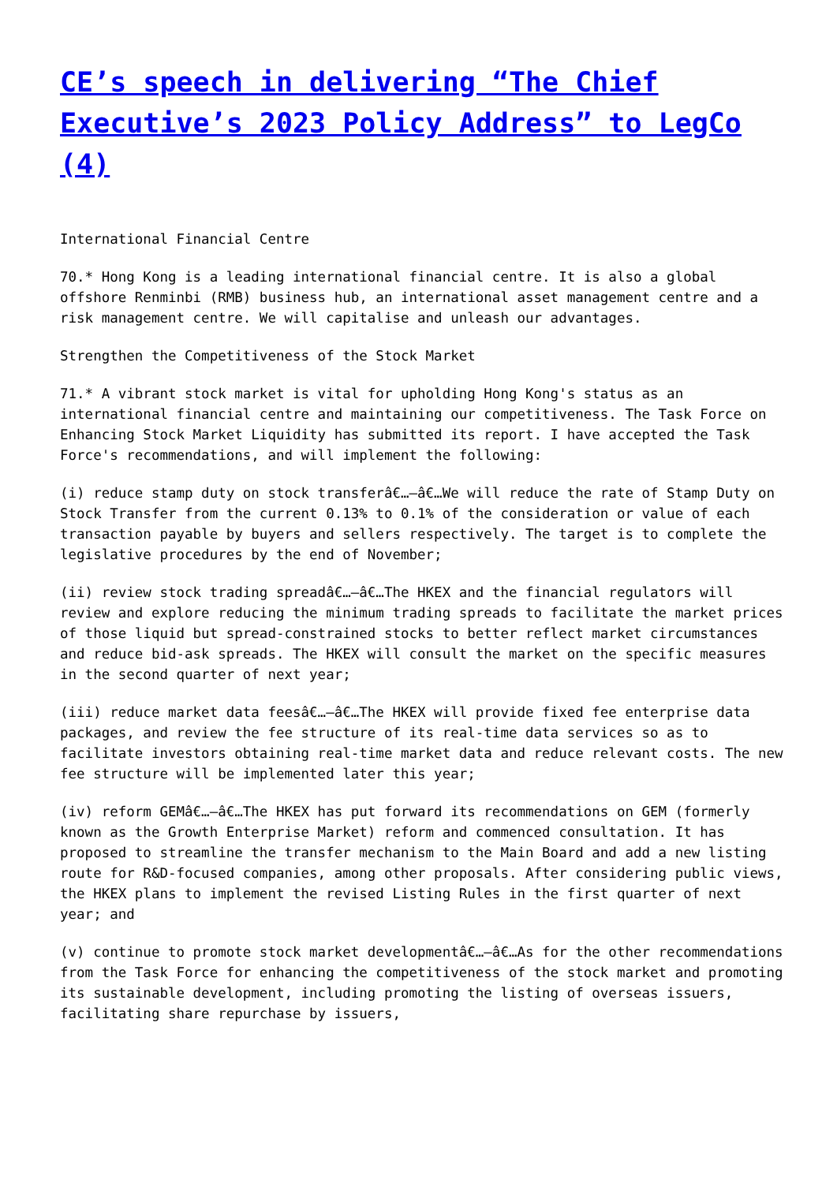CE’s speech in delivering “The Chief Executive’s 2023 Policy Address” to LegCo (4)
International Financial Centre
70.* Hong Kong is a leading international financial centre. It is also a global offshore Renminbi (RMB) business hub, an international asset management centre and a risk management centre. We will capitalise and unleash our advantages.
Strengthen the Competitiveness of the Stock Market
71.* A vibrant stock market is vital for upholding Hong Kong's status as an international financial centre and maintaining our competitiveness. The Task Force on Enhancing Stock Market Liquidity has submitted its report. I have accepted the Task Force's recommendations, and will implement the following:
(i) reduce stamp duty on stock transferâ€…–â€…We will reduce the rate of Stamp Duty on Stock Transfer from the current 0.13% to 0.1% of the consideration or value of each transaction payable by buyers and sellers respectively. The target is to complete the legislative procedures by the end of November;
(ii) review stock trading spreadâ€…–â€…The HKEX and the financial regulators will review and explore reducing the minimum trading spreads to facilitate the market prices of those liquid but spread-constrained stocks to better reflect market circumstances and reduce bid-ask spreads. The HKEX will consult the market on the specific measures in the second quarter of next year;
(iii) reduce market data feesâ€…–â€…The HKEX will provide fixed fee enterprise data packages, and review the fee structure of its real-time data services so as to facilitate investors obtaining real-time market data and reduce relevant costs. The new fee structure will be implemented later this year;
(iv) reform GEMâ€…–â€…The HKEX has put forward its recommendations on GEM (formerly known as the Growth Enterprise Market) reform and commenced consultation. It has proposed to streamline the transfer mechanism to the Main Board and add a new listing route for R&D-focused companies, among other proposals. After considering public views, the HKEX plans to implement the revised Listing Rules in the first quarter of next year; and
(v) continue to promote stock market developmentâ€…–â€…As for the other recommendations from the Task Force for enhancing the competitiveness of the stock market and promoting its sustainable development, including promoting the listing of overseas issuers, facilitating share repurchase by issuers,